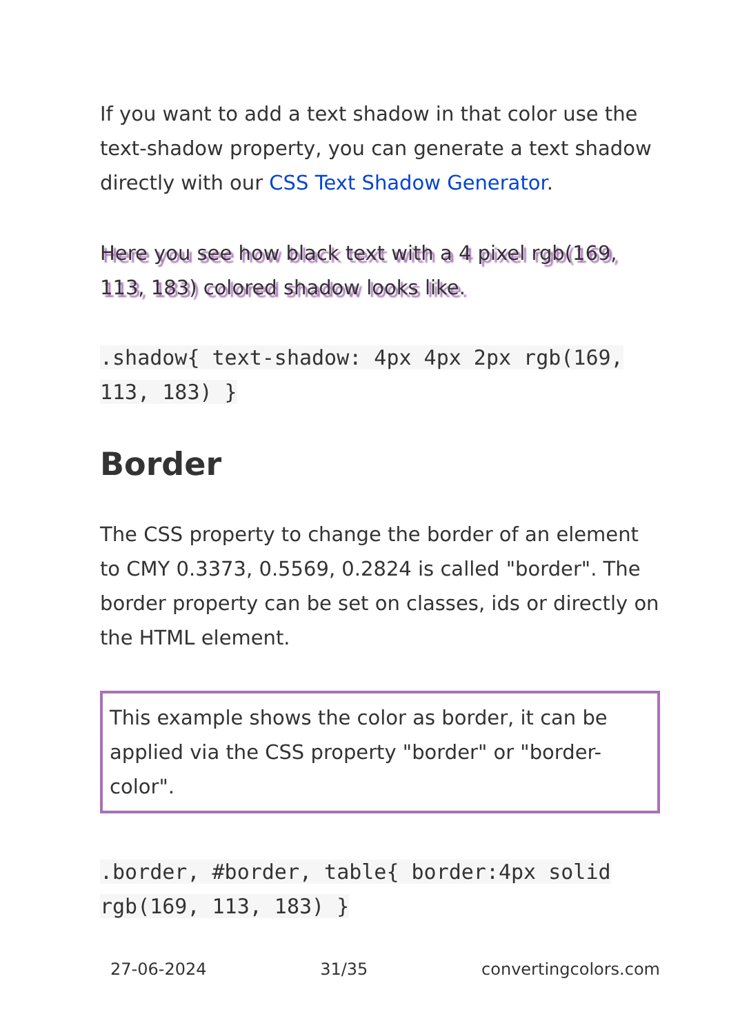If you want to add a text shadow in that color use the text-shadow property, you can generate a text shadow directly with our CSS Text Shadow Generator.
Here you see how black text with a 4 pixel rgb(169, 113, 183) colored shadow looks like.
.shadow{ text-shadow: 4px 4px 2px rgb(169, 113, 183) }
Border
The CSS property to change the border of an element to CMY 0.3373, 0.5569, 0.2824 is called "border". The border property can be set on classes, ids or directly on the HTML element.
This example shows the color as border, it can be applied via the CSS property "border" or "border-color".
.border, #border, table{ border:4px solid rgb(169, 113, 183) }
27-06-2024 31/35 convertingcolors.com